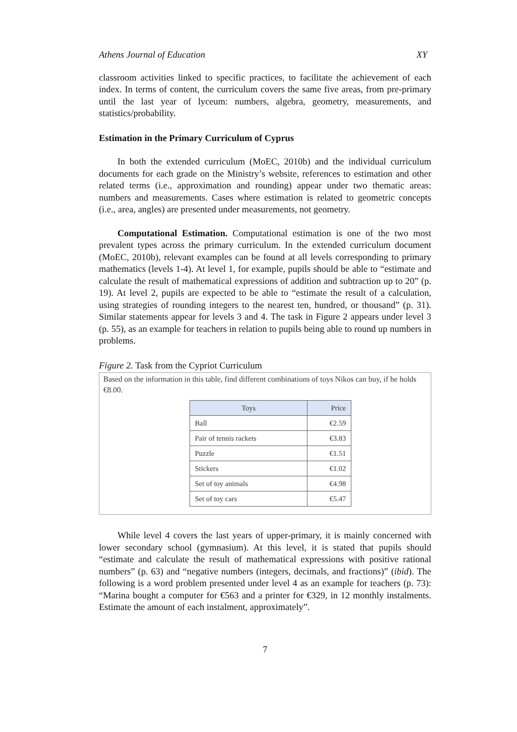Athens Journal of Education XY
classroom activities linked to specific practices, to facilitate the achievement of each index. In terms of content, the curriculum covers the same five areas, from pre-primary until the last year of lyceum: numbers, algebra, geometry, measurements, and statistics/probability.
Estimation in the Primary Curriculum of Cyprus
In both the extended curriculum (MoEC, 2010b) and the individual curriculum documents for each grade on the Ministry’s website, references to estimation and other related terms (i.e., approximation and rounding) appear under two thematic areas: numbers and measurements. Cases where estimation is related to geometric concepts (i.e., area, angles) are presented under measurements, not geometry.
Computational Estimation. Computational estimation is one of the two most prevalent types across the primary curriculum. In the extended curriculum document (MoEC, 2010b), relevant examples can be found at all levels corresponding to primary mathematics (levels 1-4). At level 1, for example, pupils should be able to “estimate and calculate the result of mathematical expressions of addition and subtraction up to 20” (p. 19). At level 2, pupils are expected to be able to “estimate the result of a calculation, using strategies of rounding integers to the nearest ten, hundred, or thousand” (p. 31). Similar statements appear for levels 3 and 4. The task in Figure 2 appears under level 3 (p. 55), as an example for teachers in relation to pupils being able to round up numbers in problems.
Figure 2. Task from the Cypriot Curriculum
Based on the information in this table, find different combinations of toys Nikos can buy, if he holds €8.00.
| Toys | Price |
| --- | --- |
| Ball | €2.59 |
| Pair of tennis rackets | €3.83 |
| Puzzle | €1.51 |
| Stickers | €1.02 |
| Set of toy animals | €4.98 |
| Set of toy cars | €5.47 |
While level 4 covers the last years of upper-primary, it is mainly concerned with lower secondary school (gymnasium). At this level, it is stated that pupils should “estimate and calculate the result of mathematical expressions with positive rational numbers” (p. 63) and “negative numbers (integers, decimals, and fractions)” (ibid). The following is a word problem presented under level 4 as an example for teachers (p. 73): “Marina bought a computer for €563 and a printer for €329, in 12 monthly instalments. Estimate the amount of each instalment, approximately”.
7